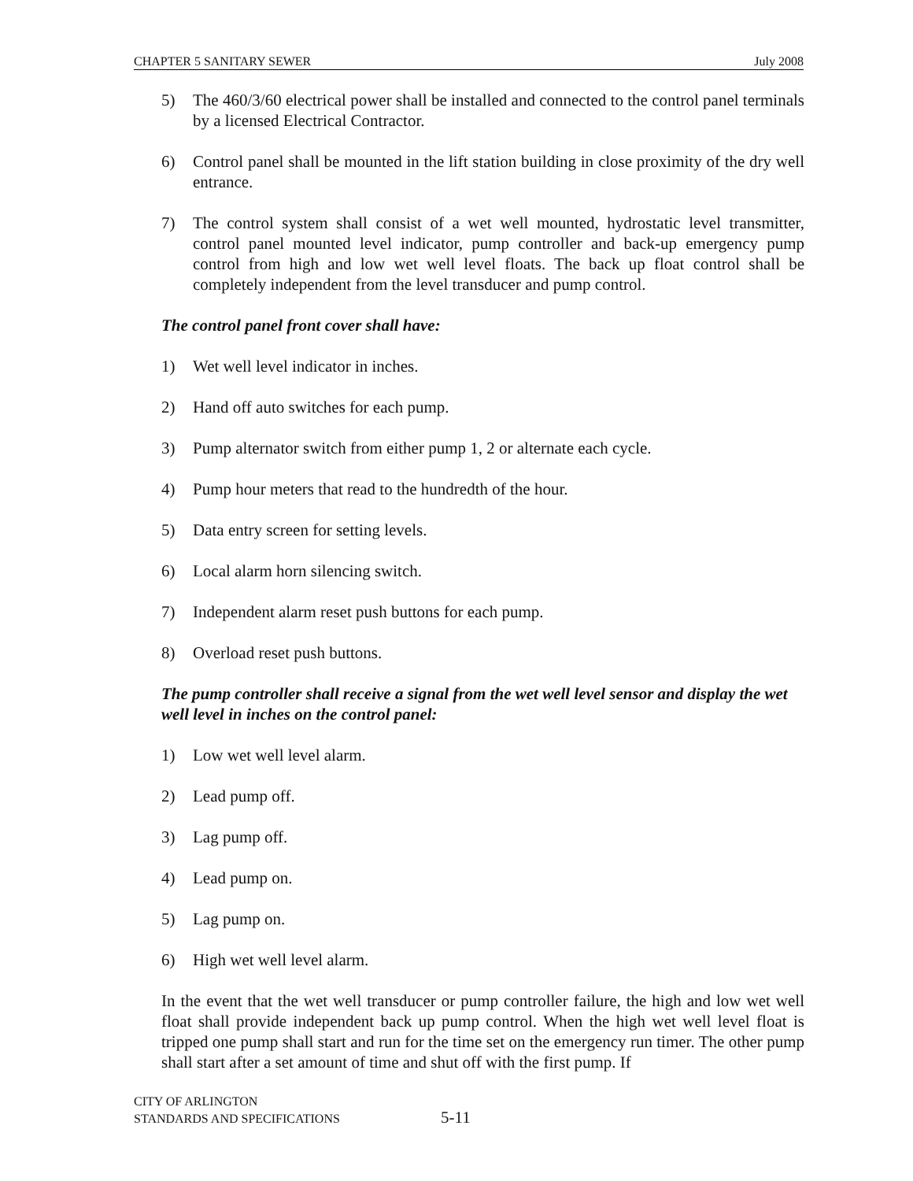CHAPTER 5 SANITARY SEWER July 2008
5) The 460/3/60 electrical power shall be installed and connected to the control panel terminals by a licensed Electrical Contractor.
6) Control panel shall be mounted in the lift station building in close proximity of the dry well entrance.
7) The control system shall consist of a wet well mounted, hydrostatic level transmitter, control panel mounted level indicator, pump controller and back-up emergency pump control from high and low wet well level floats. The back up float control shall be completely independent from the level transducer and pump control.
The control panel front cover shall have:
1) Wet well level indicator in inches.
2) Hand off auto switches for each pump.
3) Pump alternator switch from either pump 1, 2 or alternate each cycle.
4) Pump hour meters that read to the hundredth of the hour.
5) Data entry screen for setting levels.
6) Local alarm horn silencing switch.
7) Independent alarm reset push buttons for each pump.
8) Overload reset push buttons.
The pump controller shall receive a signal from the wet well level sensor and display the wet well level in inches on the control panel:
1) Low wet well level alarm.
2) Lead pump off.
3) Lag pump off.
4) Lead pump on.
5) Lag pump on.
6) High wet well level alarm.
In the event that the wet well transducer or pump controller failure, the high and low wet well float shall provide independent back up pump control. When the high wet well level float is tripped one pump shall start and run for the time set on the emergency run timer. The other pump shall start after a set amount of time and shut off with the first pump. If
CITY OF ARLINGTON
STANDARDS AND SPECIFICATIONS
5-11